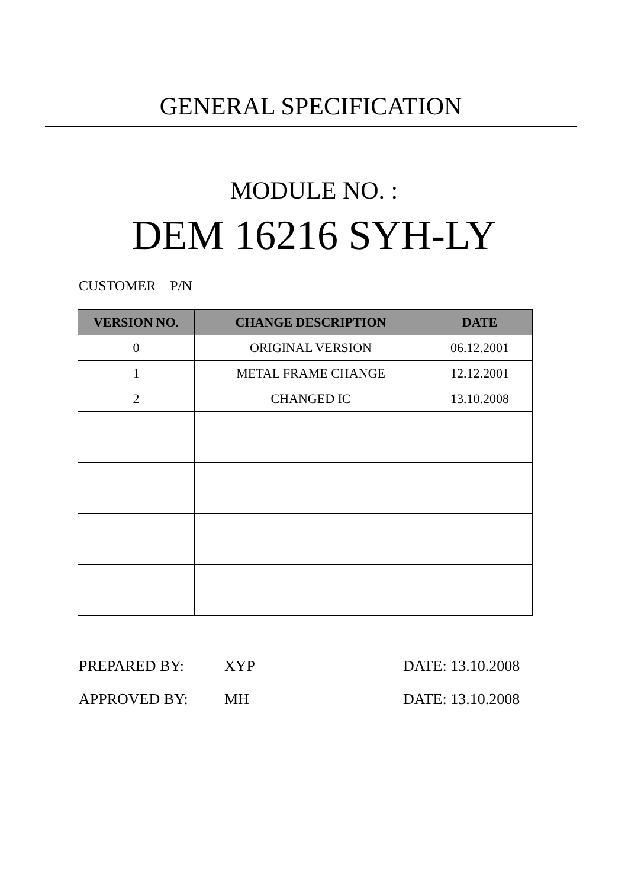GENERAL SPECIFICATION
MODULE NO. :
DEM 16216 SYH-LY
CUSTOMER P/N
| VERSION NO. | CHANGE DESCRIPTION | DATE |
| --- | --- | --- |
| 0 | ORIGINAL VERSION | 06.12.2001 |
| 1 | METAL FRAME CHANGE | 12.12.2001 |
| 2 | CHANGED IC | 13.10.2008 |
PREPARED BY: XYP DATE: 13.10.2008
APPROVED BY: MH DATE: 13.10.2008